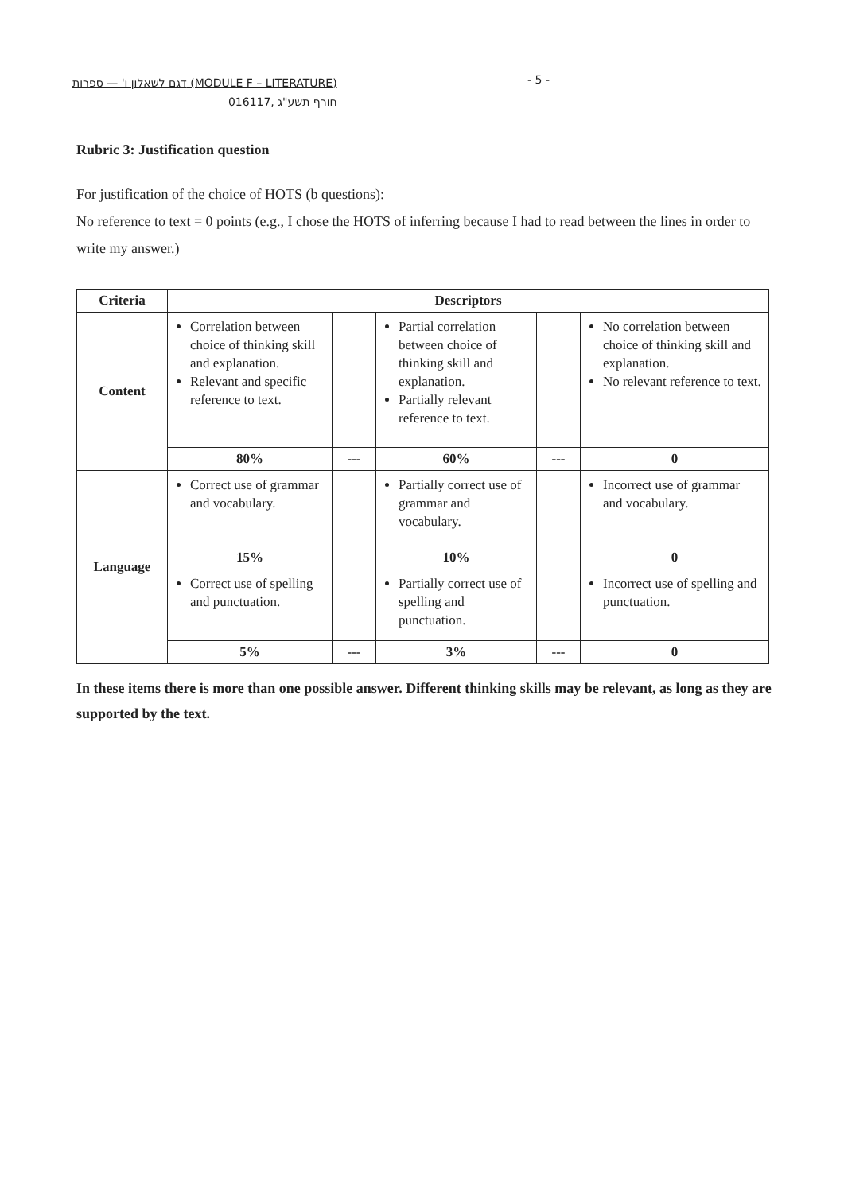דגם לשאלון ו' — ספרות (MODULE F – LITERATURE)
016117, חורף תשע"ג
- 5 -
Rubric 3: Justification question
For justification of the choice of HOTS (b questions):
No reference to text = 0 points (e.g., I chose the HOTS of inferring because I had to read between the lines in order to write my answer.)
| Criteria | Descriptors | | | | |
| --- | --- | --- | --- | --- | --- |
| Content | Correlation between choice of thinking skill and explanation. Relevant and specific reference to text. | | Partial correlation between choice of thinking skill and explanation. Partially relevant reference to text. | | No correlation between choice of thinking skill and explanation. No relevant reference to text. |
| | 80% | --- | 60% | --- | 0 |
| Language | Correct use of grammar and vocabulary. | | Partially correct use of grammar and vocabulary. | | Incorrect use of grammar and vocabulary. |
| | 15% | | 10% | | 0 |
| | Correct use of spelling and punctuation. | | Partially correct use of spelling and punctuation. | | Incorrect use of spelling and punctuation. |
| | 5% | --- | 3% | --- | 0 |
In these items there is more than one possible answer. Different thinking skills may be relevant, as long as they are supported by the text.